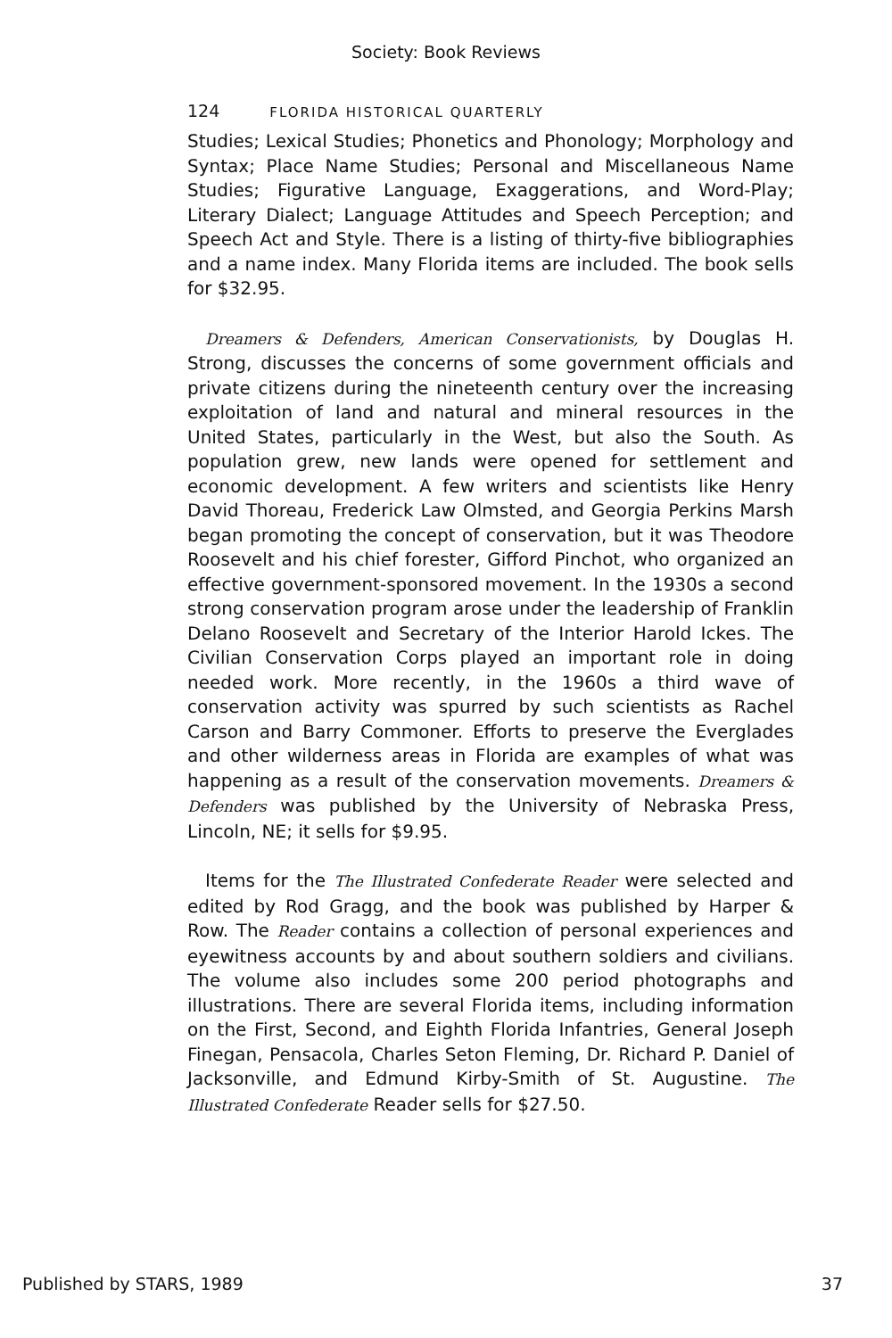Society: Book Reviews
124 FLORIDA HISTORICAL QUARTERLY
Studies; Lexical Studies; Phonetics and Phonology; Morphology and Syntax; Place Name Studies; Personal and Miscellaneous Name Studies; Figurative Language, Exaggerations, and Word-Play; Literary Dialect; Language Attitudes and Speech Perception; and Speech Act and Style. There is a listing of thirty-five bibliographies and a name index. Many Florida items are included. The book sells for $32.95.
Dreamers & Defenders, American Conservationists, by Douglas H. Strong, discusses the concerns of some government officials and private citizens during the nineteenth century over the increasing exploitation of land and natural and mineral resources in the United States, particularly in the West, but also the South. As population grew, new lands were opened for settlement and economic development. A few writers and scientists like Henry David Thoreau, Frederick Law Olmsted, and Georgia Perkins Marsh began promoting the concept of conservation, but it was Theodore Roosevelt and his chief forester, Gifford Pinchot, who organized an effective government-sponsored movement. In the 1930s a second strong conservation program arose under the leadership of Franklin Delano Roosevelt and Secretary of the Interior Harold Ickes. The Civilian Conservation Corps played an important role in doing needed work. More recently, in the 1960s a third wave of conservation activity was spurred by such scientists as Rachel Carson and Barry Commoner. Efforts to preserve the Everglades and other wilderness areas in Florida are examples of what was happening as a result of the conservation movements. Dreamers & Defenders was published by the University of Nebraska Press, Lincoln, NE; it sells for $9.95.
Items for the The Illustrated Confederate Reader were selected and edited by Rod Gragg, and the book was published by Harper & Row. The Reader contains a collection of personal experiences and eyewitness accounts by and about southern soldiers and civilians. The volume also includes some 200 period photographs and illustrations. There are several Florida items, including information on the First, Second, and Eighth Florida Infantries, General Joseph Finegan, Pensacola, Charles Seton Fleming, Dr. Richard P. Daniel of Jacksonville, and Edmund Kirby-Smith of St. Augustine. The Illustrated Confederate Reader sells for $27.50.
Published by STARS, 1989 37